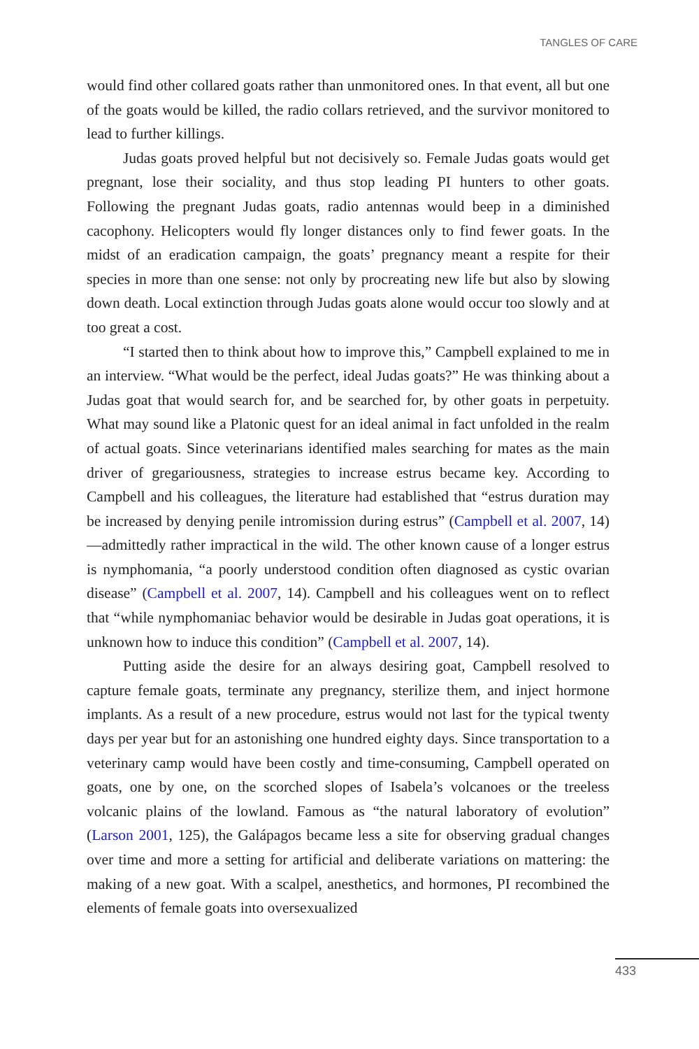TANGLES OF CARE
would find other collared goats rather than unmonitored ones. In that event, all but one of the goats would be killed, the radio collars retrieved, and the survivor monitored to lead to further killings.
Judas goats proved helpful but not decisively so. Female Judas goats would get pregnant, lose their sociality, and thus stop leading PI hunters to other goats. Following the pregnant Judas goats, radio antennas would beep in a diminished cacophony. Helicopters would fly longer distances only to find fewer goats. In the midst of an eradication campaign, the goats’ pregnancy meant a respite for their species in more than one sense: not only by procreating new life but also by slowing down death. Local extinction through Judas goats alone would occur too slowly and at too great a cost.
“I started then to think about how to improve this,” Campbell explained to me in an interview. “What would be the perfect, ideal Judas goats?” He was thinking about a Judas goat that would search for, and be searched for, by other goats in perpetuity. What may sound like a Platonic quest for an ideal animal in fact unfolded in the realm of actual goats. Since veterinarians identified males searching for mates as the main driver of gregariousness, strategies to increase estrus became key. According to Campbell and his colleagues, the literature had established that “estrus duration may be increased by denying penile intromission during estrus” (Campbell et al. 2007, 14)—admittedly rather impractical in the wild. The other known cause of a longer estrus is nymphomania, “a poorly understood condition often diagnosed as cystic ovarian disease” (Campbell et al. 2007, 14). Campbell and his colleagues went on to reflect that “while nymphomaniac behavior would be desirable in Judas goat operations, it is unknown how to induce this condition” (Campbell et al. 2007, 14).
Putting aside the desire for an always desiring goat, Campbell resolved to capture female goats, terminate any pregnancy, sterilize them, and inject hormone implants. As a result of a new procedure, estrus would not last for the typical twenty days per year but for an astonishing one hundred eighty days. Since transportation to a veterinary camp would have been costly and time-consuming, Campbell operated on goats, one by one, on the scorched slopes of Isabela’s volcanoes or the treeless volcanic plains of the lowland. Famous as “the natural laboratory of evolution” (Larson 2001, 125), the Galápagos became less a site for observing gradual changes over time and more a setting for artificial and deliberate variations on mattering: the making of a new goat. With a scalpel, anesthetics, and hormones, PI recombined the elements of female goats into oversexualized
433